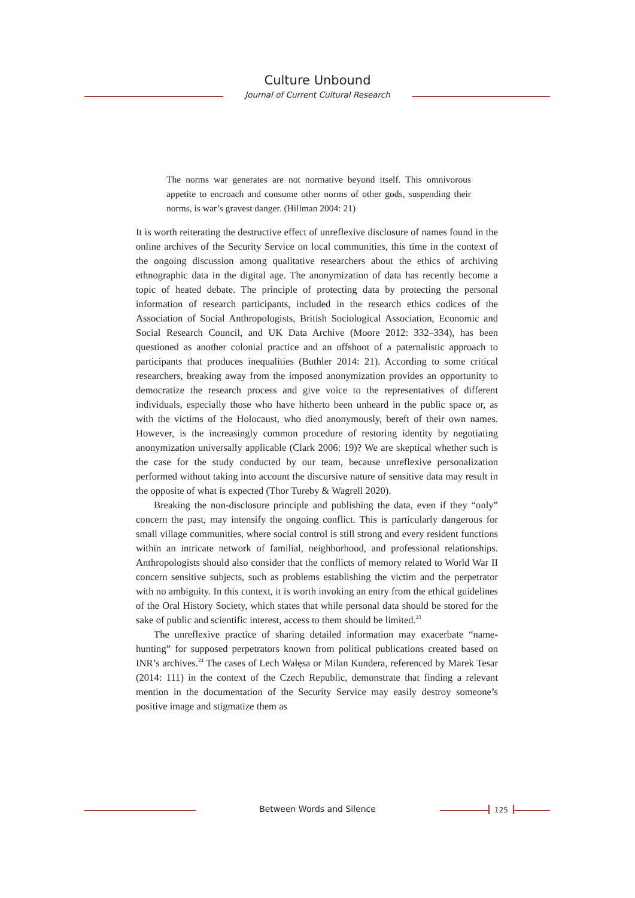Culture Unbound
Journal of Current Cultural Research
The norms war generates are not normative beyond itself. This omnivorous appetite to encroach and consume other norms of other gods, suspending their norms, is war’s gravest danger. (Hillman 2004: 21)
It is worth reiterating the destructive effect of unreflexive disclosure of names found in the online archives of the Security Service on local communities, this time in the context of the ongoing discussion among qualitative researchers about the ethics of archiving ethnographic data in the digital age. The anonymization of data has recently become a topic of heated debate. The principle of protecting data by protecting the personal information of research participants, included in the research ethics codices of the Association of Social Anthropologists, British Sociological Association, Economic and Social Research Council, and UK Data Archive (Moore 2012: 332–334), has been questioned as another colonial practice and an offshoot of a paternalistic approach to participants that produces inequalities (Buthler 2014: 21). According to some critical researchers, breaking away from the imposed anonymization provides an opportunity to democratize the research process and give voice to the representatives of different individuals, especially those who have hitherto been unheard in the public space or, as with the victims of the Holocaust, who died anonymously, bereft of their own names. However, is the increasingly common procedure of restoring identity by negotiating anonymization universally applicable (Clark 2006: 19)? We are skeptical whether such is the case for the study conducted by our team, because unreflexive personalization performed without taking into account the discursive nature of sensitive data may result in the opposite of what is expected (Thor Tureby & Wagrell 2020).
Breaking the non-disclosure principle and publishing the data, even if they “only” concern the past, may intensify the ongoing conflict. This is particularly dangerous for small village communities, where social control is still strong and every resident functions within an intricate network of familial, neighborhood, and professional relationships. Anthropologists should also consider that the conflicts of memory related to World War II concern sensitive subjects, such as problems establishing the victim and the perpetrator with no ambiguity. In this context, it is worth invoking an entry from the ethical guidelines of the Oral History Society, which states that while personal data should be stored for the sake of public and scientific interest, access to them should be limited.<sup>23</sup>
The unreflexive practice of sharing detailed information may exacerbate “name-hunting” for supposed perpetrators known from political publications created based on INR’s archives.<sup>24</sup> The cases of Lech Wałęsa or Milan Kundera, referenced by Marek Tesar (2014: 111) in the context of the Czech Republic, demonstrate that finding a relevant mention in the documentation of the Security Service may easily destroy someone’s positive image and stigmatize them as
Between Words and Silence 125